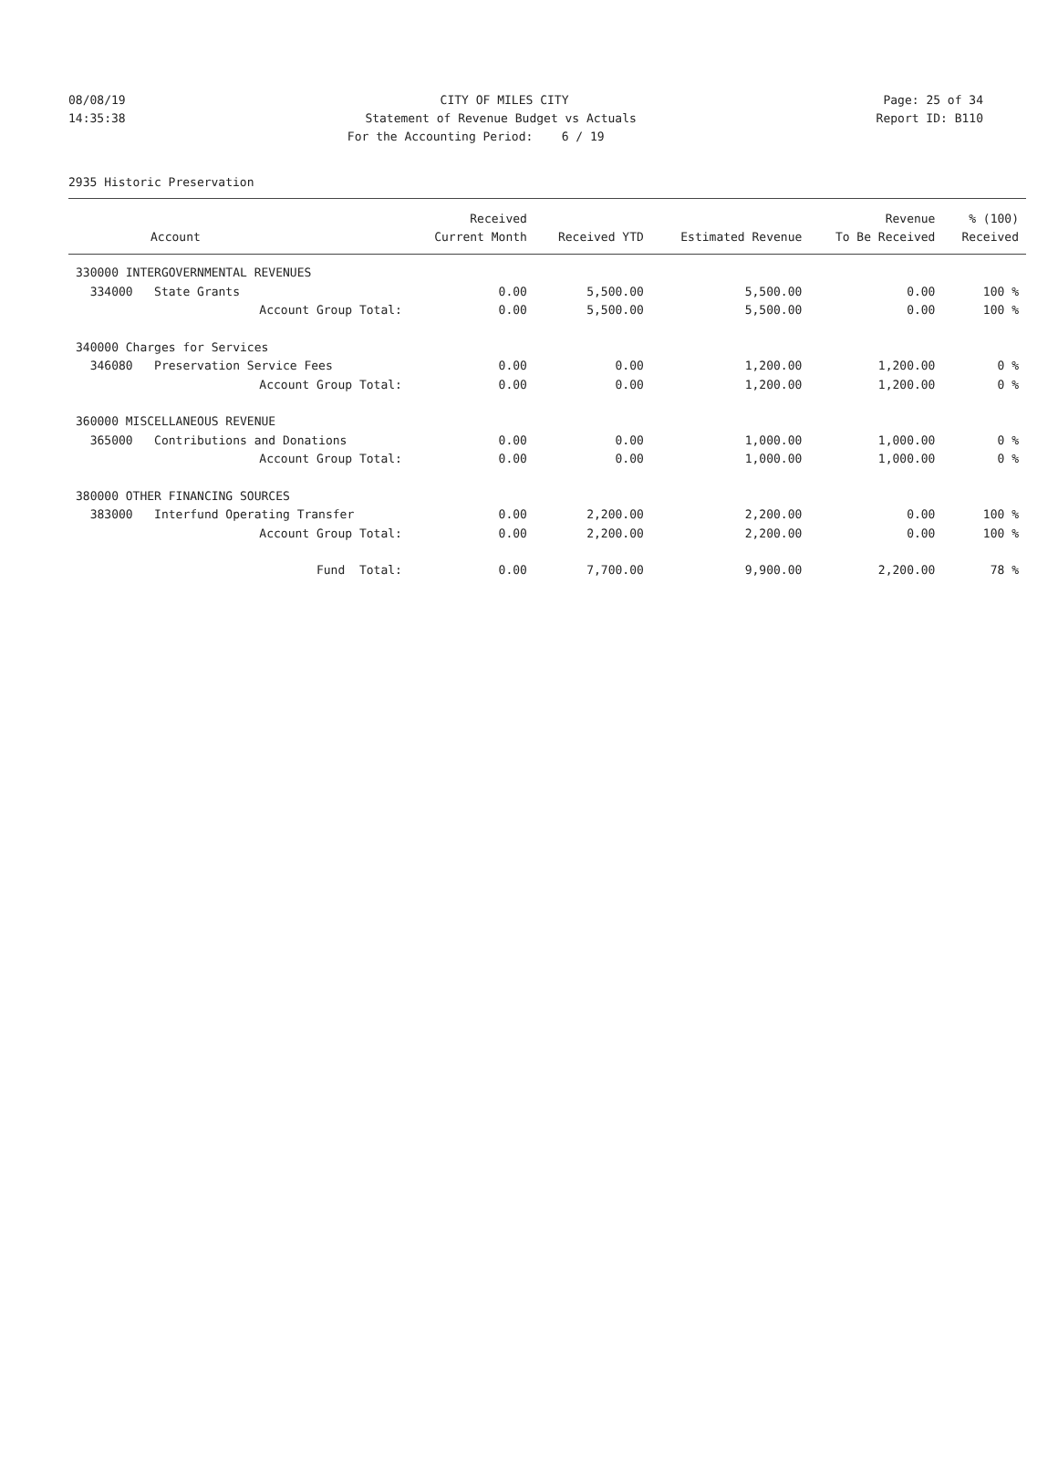08/08/19 CITY OF MILES CITY Page: 25 of 34
14:35:38 Statement of Revenue Budget vs Actuals Report ID: B110
For the Accounting Period: 6 / 19
2935 Historic Preservation
| | Received | | | Revenue | % (100) |
| --- | --- | --- | --- | --- | --- |
| Account | Current Month | Received YTD | Estimated Revenue | To Be Received | Received |
| 330000 INTERGOVERNMENTAL REVENUES | | | | | |
| 334000 State Grants | 0.00 | 5,500.00 | 5,500.00 | 0.00 | 100 % |
| Account Group Total: | 0.00 | 5,500.00 | 5,500.00 | 0.00 | 100 % |
| 340000 Charges for Services | | | | | |
| 346080 Preservation Service Fees | 0.00 | 0.00 | 1,200.00 | 1,200.00 | 0 % |
| Account Group Total: | 0.00 | 0.00 | 1,200.00 | 1,200.00 | 0 % |
| 360000 MISCELLANEOUS REVENUE | | | | | |
| 365000 Contributions and Donations | 0.00 | 0.00 | 1,000.00 | 1,000.00 | 0 % |
| Account Group Total: | 0.00 | 0.00 | 1,000.00 | 1,000.00 | 0 % |
| 380000 OTHER FINANCING SOURCES | | | | | |
| 383000 Interfund Operating Transfer | 0.00 | 2,200.00 | 2,200.00 | 0.00 | 100 % |
| Account Group Total: | 0.00 | 2,200.00 | 2,200.00 | 0.00 | 100 % |
| Fund Total: | 0.00 | 7,700.00 | 9,900.00 | 2,200.00 | 78 % |